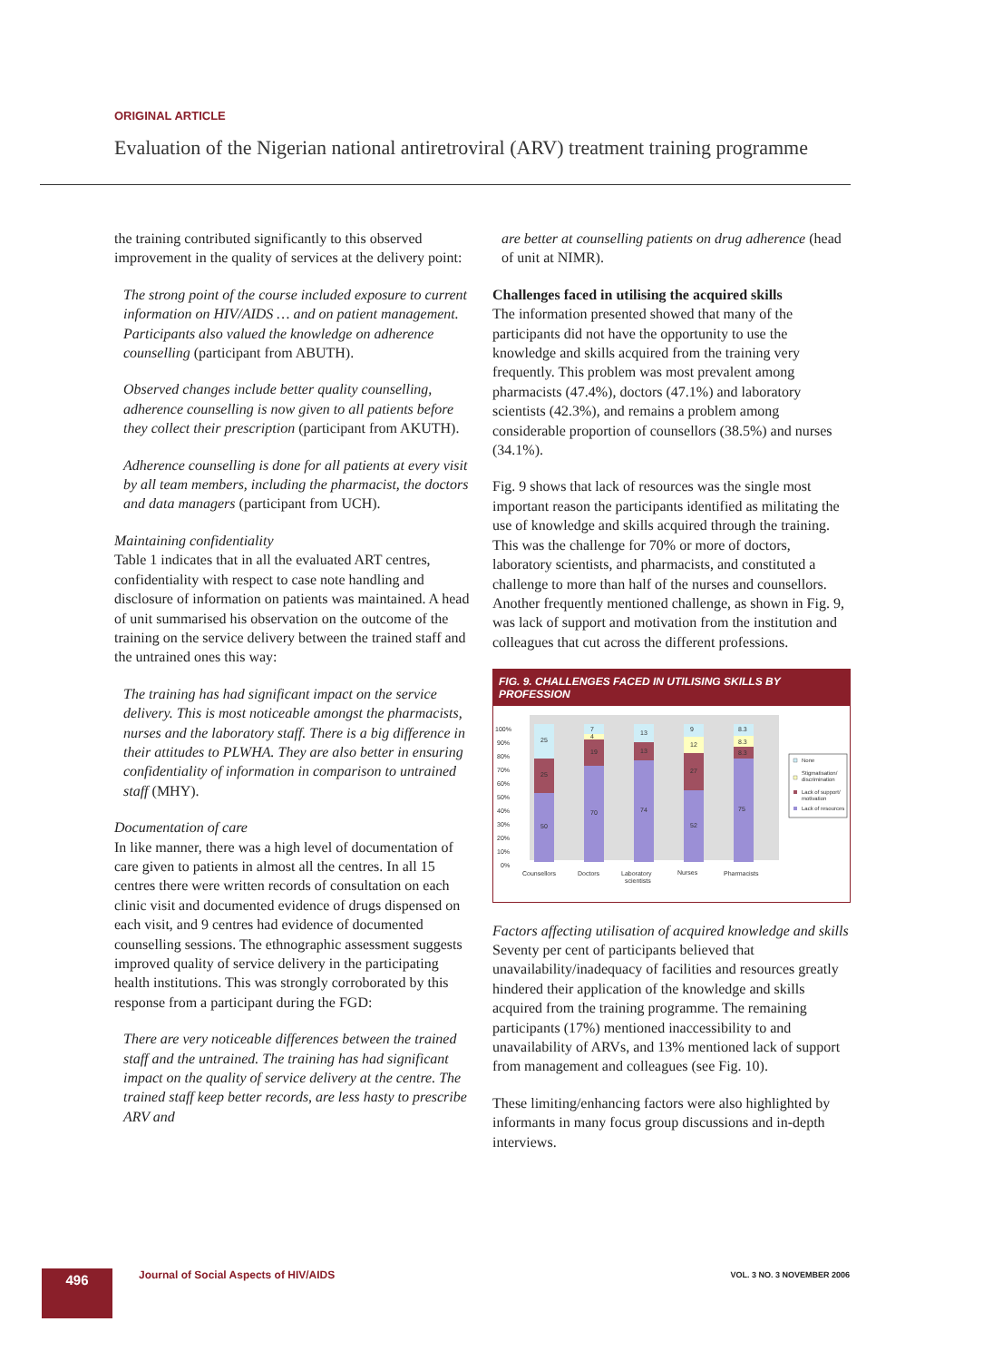ORIGINAL ARTICLE
Evaluation of the Nigerian national antiretroviral (ARV) treatment training programme
the training contributed significantly to this observed improvement in the quality of services at the delivery point:
The strong point of the course included exposure to current information on HIV/AIDS … and on patient management. Participants also valued the knowledge on adherence counselling (participant from ABUTH).
Observed changes include better quality counselling, adherence counselling is now given to all patients before they collect their prescription (participant from AKUTH).
Adherence counselling is done for all patients at every visit by all team members, including the pharmacist, the doctors and data managers (participant from UCH).
Maintaining confidentiality
Table 1 indicates that in all the evaluated ART centres, confidentiality with respect to case note handling and disclosure of information on patients was maintained. A head of unit summarised his observation on the outcome of the training on the service delivery between the trained staff and the untrained ones this way:
The training has had significant impact on the service delivery. This is most noticeable amongst the pharmacists, nurses and the laboratory staff. There is a big difference in their attitudes to PLWHA. They are also better in ensuring confidentiality of information in comparison to untrained staff (MHY).
Documentation of care
In like manner, there was a high level of documentation of care given to patients in almost all the centres. In all 15 centres there were written records of consultation on each clinic visit and documented evidence of drugs dispensed on each visit, and 9 centres had evidence of documented counselling sessions. The ethnographic assessment suggests improved quality of service delivery in the participating health institutions. This was strongly corroborated by this response from a participant during the FGD:
There are very noticeable differences between the trained staff and the untrained. The training has had significant impact on the quality of service delivery at the centre. The trained staff keep better records, are less hasty to prescribe ARV and
are better at counselling patients on drug adherence (head of unit at NIMR).
Challenges faced in utilising the acquired skills
The information presented showed that many of the participants did not have the opportunity to use the knowledge and skills acquired from the training very frequently. This problem was most prevalent among pharmacists (47.4%), doctors (47.1%) and laboratory scientists (42.3%), and remains a problem among considerable proportion of counsellors (38.5%) and nurses (34.1%).
Fig. 9 shows that lack of resources was the single most important reason the participants identified as militating the use of knowledge and skills acquired through the training. This was the challenge for 70% or more of doctors, laboratory scientists, and pharmacists, and constituted a challenge to more than half of the nurses and counsellors. Another frequently mentioned challenge, as shown in Fig. 9, was lack of support and motivation from the institution and colleagues that cut across the different professions.
FIG. 9. CHALLENGES FACED IN UTILISING SKILLS BY PROFESSION
100%
90%
80%
70%
60%
50%
40%
30%
20%
10%
0%
50
25
25
70
19
4
7
74
13
13
52
27
12
9
75
8.3
8.3
8.3
Counsellors
Doctors
Laboratory
scientists
Nurses
Pharmacists
None
Stigmatisation/
discrimination
Lack of support/
motivation
Lack of resources
Factors affecting utilisation of acquired knowledge and skills
Seventy per cent of participants believed that unavailability/inadequacy of facilities and resources greatly hindered their application of the knowledge and skills acquired from the training programme. The remaining participants (17%) mentioned inaccessibility to and unavailability of ARVs, and 13% mentioned lack of support from management and colleagues (see Fig. 10).
These limiting/enhancing factors were also highlighted by informants in many focus group discussions and in-depth interviews.
496
Journal of Social Aspects of HIV/AIDS
VOL. 3 NO. 3 NOVEMBER 2006